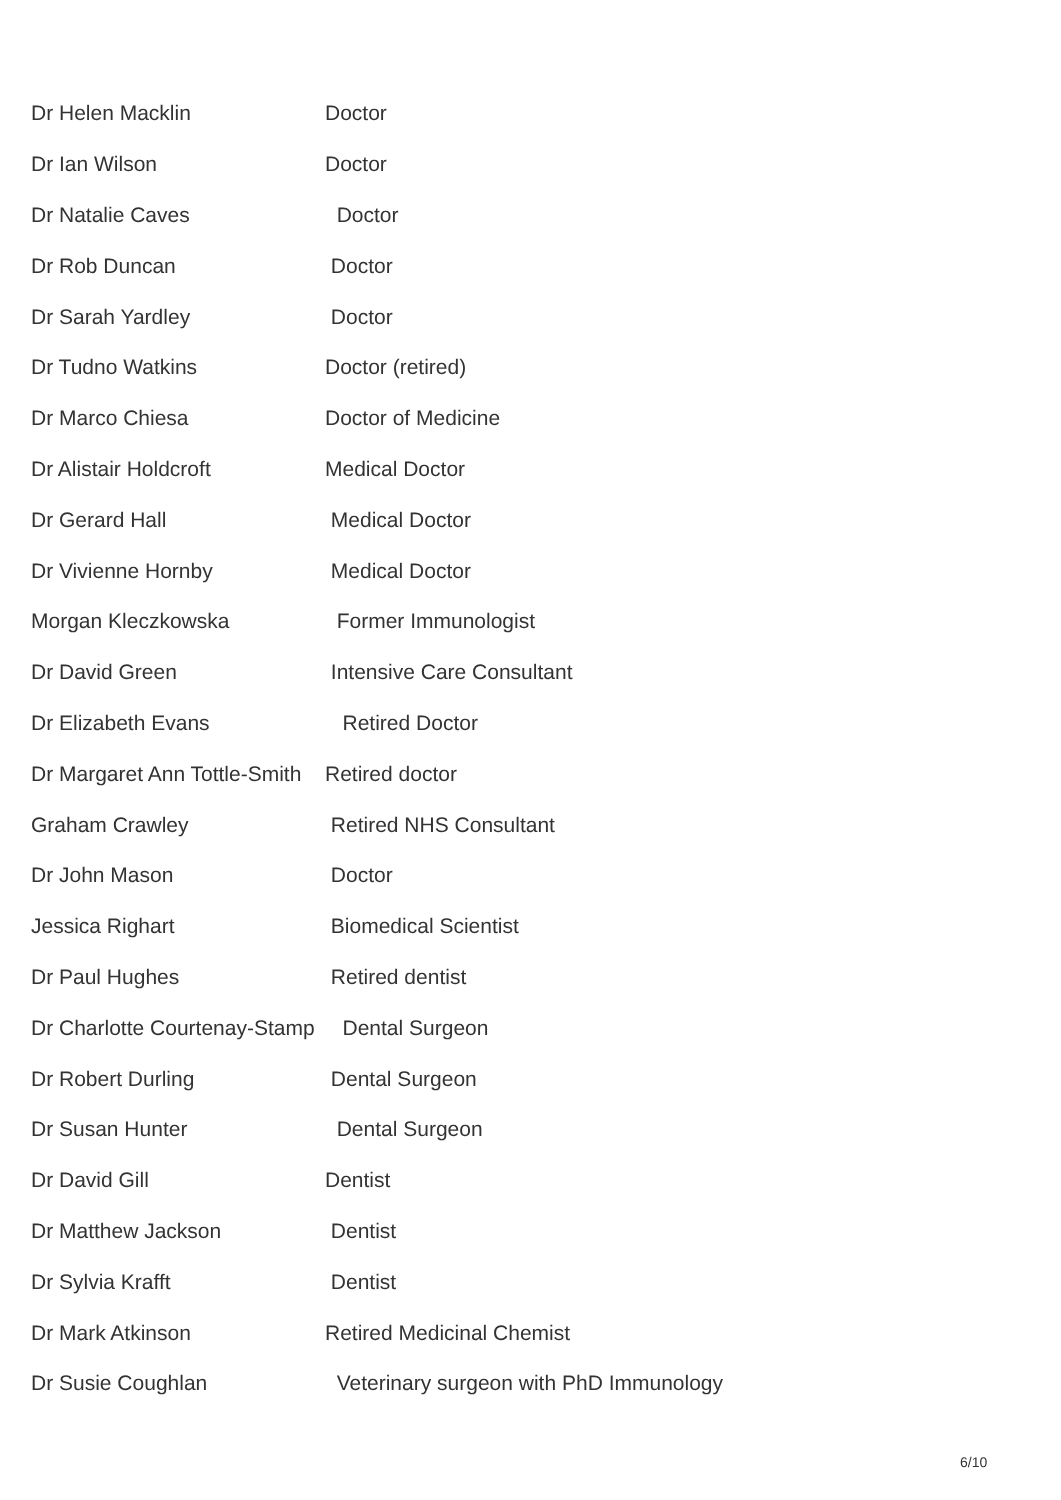| Dr Helen Macklin | Doctor |
| Dr Ian Wilson | Doctor |
| Dr Natalie Caves | Doctor |
| Dr Rob Duncan | Doctor |
| Dr Sarah Yardley | Doctor |
| Dr Tudno Watkins | Doctor (retired) |
| Dr Marco Chiesa | Doctor of Medicine |
| Dr Alistair Holdcroft | Medical Doctor |
| Dr Gerard Hall | Medical Doctor |
| Dr Vivienne Hornby | Medical Doctor |
| Morgan Kleczkowska | Former Immunologist |
| Dr David Green | Intensive Care Consultant |
| Dr Elizabeth Evans | Retired Doctor |
| Dr Margaret Ann Tottle-Smith | Retired doctor |
| Graham Crawley | Retired NHS Consultant |
| Dr John Mason | Doctor |
| Jessica Righart | Biomedical Scientist |
| Dr Paul Hughes | Retired dentist |
| Dr Charlotte Courtenay-Stamp | Dental Surgeon |
| Dr Robert Durling | Dental Surgeon |
| Dr Susan Hunter | Dental Surgeon |
| Dr David Gill | Dentist |
| Dr Matthew Jackson | Dentist |
| Dr Sylvia Krafft | Dentist |
| Dr Mark Atkinson | Retired Medicinal Chemist |
| Dr Susie Coughlan | Veterinary surgeon with PhD Immunology |
6/10